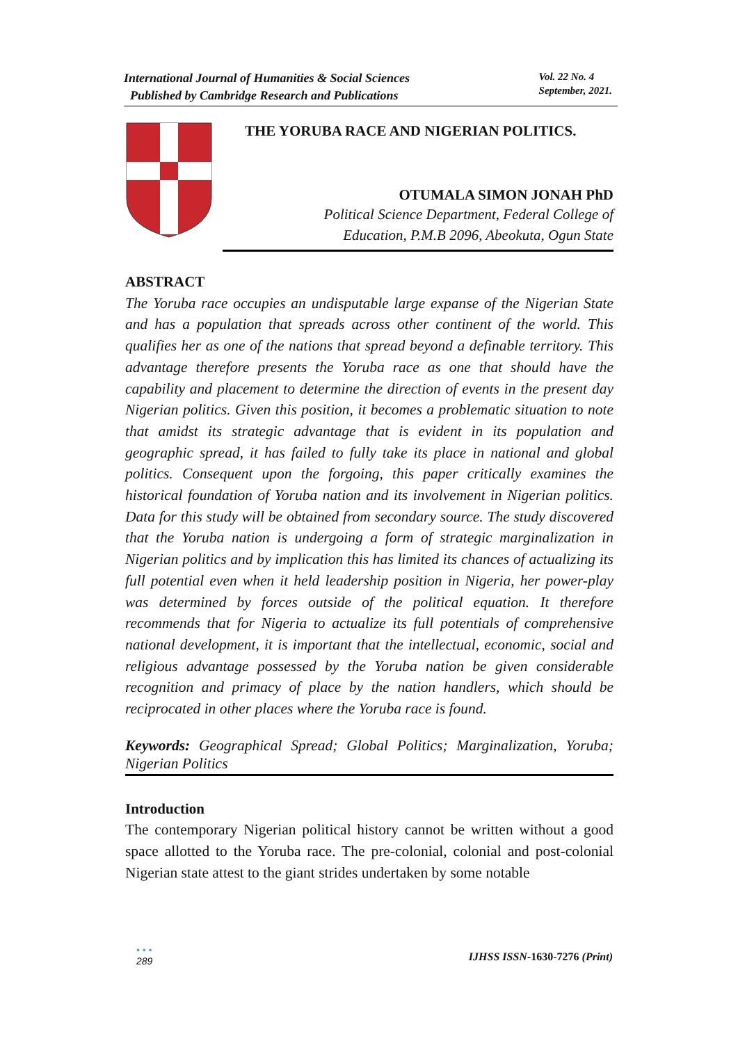International Journal of Humanities & Social Sciences
Published by Cambridge Research and Publications
Vol. 22 No. 4
September, 2021.
THE YORUBA RACE AND NIGERIAN POLITICS.
OTUMALA SIMON JONAH PhD
Political Science Department, Federal College of
Education, P.M.B 2096, Abeokuta, Ogun State
ABSTRACT
The Yoruba race occupies an undisputable large expanse of the Nigerian State and has a population that spreads across other continent of the world. This qualifies her as one of the nations that spread beyond a definable territory. This advantage therefore presents the Yoruba race as one that should have the capability and placement to determine the direction of events in the present day Nigerian politics. Given this position, it becomes a problematic situation to note that amidst its strategic advantage that is evident in its population and geographic spread, it has failed to fully take its place in national and global politics. Consequent upon the forgoing, this paper critically examines the historical foundation of Yoruba nation and its involvement in Nigerian politics. Data for this study will be obtained from secondary source. The study discovered that the Yoruba nation is undergoing a form of strategic marginalization in Nigerian politics and by implication this has limited its chances of actualizing its full potential even when it held leadership position in Nigeria, her power-play was determined by forces outside of the political equation. It therefore recommends that for Nigeria to actualize its full potentials of comprehensive national development, it is important that the intellectual, economic, social and religious advantage possessed by the Yoruba nation be given considerable recognition and primacy of place by the nation handlers, which should be reciprocated in other places where the Yoruba race is found.
Keywords: Geographical Spread; Global Politics; Marginalization, Yoruba; Nigerian Politics
Introduction
The contemporary Nigerian political history cannot be written without a good space allotted to the Yoruba race. The pre-colonial, colonial and post-colonial Nigerian state attest to the giant strides undertaken by some notable
• • •
289
IJHSS ISSN-1630-7276 (Print)